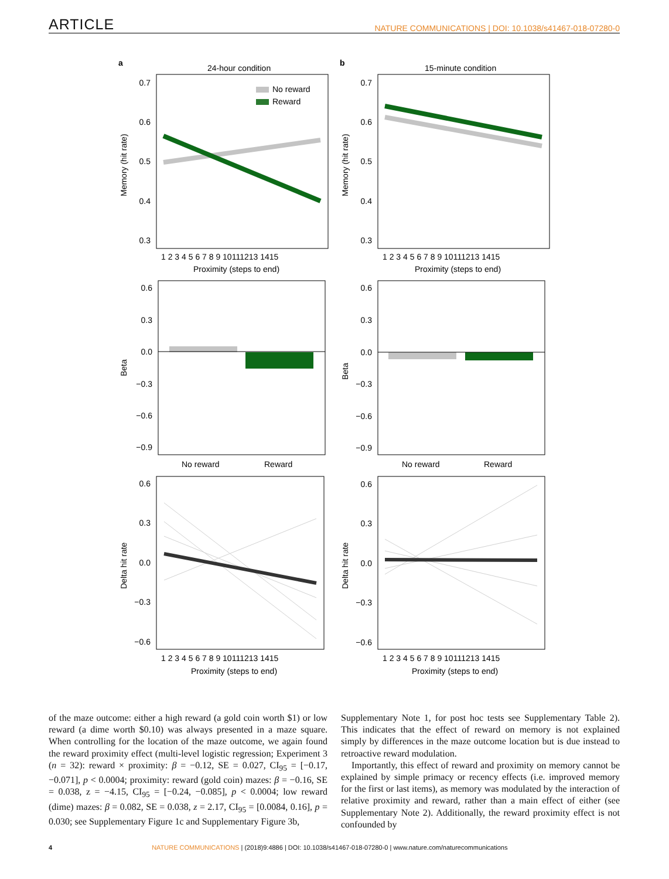ARTICLE
NATURE COMMUNICATIONS | DOI: 10.1038/s41467-018-07280-0
a
b
24-hour condition
15-minute condition
0.7
0.6
0.5
0.4
0.3
0.7
0.6
0.5
0.4
0.3
No reward
Reward
1 2 3 4 5 6 7 8 9 10111213 1415
1 2 3 4 5 6 7 8 9 10111213 1415
Proximity (steps to end)
Proximity (steps to end)
Memory (hit rate)
Memory (hit rate)
0.6
0.3
0.0
−0.3
−0.6
−0.9
0.6
0.3
0.0
−0.3
−0.6
−0.9
No reward
Reward
No reward
Reward
Beta
Beta
0.6
0.3
0.0
−0.3
−0.6
0.6
0.3
0.0
−0.3
−0.6
1 2 3 4 5 6 7 8 9 10111213 1415
1 2 3 4 5 6 7 8 9 10111213 1415
Proximity (steps to end)
Proximity (steps to end)
Delta hit rate
Delta hit rate
of the maze outcome: either a high reward (a gold coin worth $1) or low reward (a dime worth $0.10) was always presented in a maze square. When controlling for the location of the maze outcome, we again found the reward proximity effect (multi-level logistic regression; Experiment 3 (n = 32): reward × proximity: β = −0.12, SE = 0.027, CI<sub>95</sub> = [−0.17, −0.071], p < 0.0004; proximity: reward (gold coin) mazes: β = −0.16, SE = 0.038, z = −4.15, CI<sub>95</sub> = [−0.24, −0.085], p < 0.0004; low reward (dime) mazes: β = 0.082, SE = 0.038, z = 2.17, CI<sub>95</sub> = [0.0084, 0.16], p = 0.030; see Supplementary Figure 1c and Supplementary Figure 3b,
Supplementary Note 1, for post hoc tests see Supplementary Table 2). This indicates that the effect of reward on memory is not explained simply by differences in the maze outcome location but is due instead to retroactive reward modulation.
Importantly, this effect of reward and proximity on memory cannot be explained by simple primacy or recency effects (i.e. improved memory for the first or last items), as memory was modulated by the interaction of relative proximity and reward, rather than a main effect of either (see Supplementary Note 2). Additionally, the reward proximity effect is not confounded by
4 NATURE COMMUNICATIONS | (2018)9:4886 | DOI: 10.1038/s41467-018-07280-0 | www.nature.com/naturecommunications